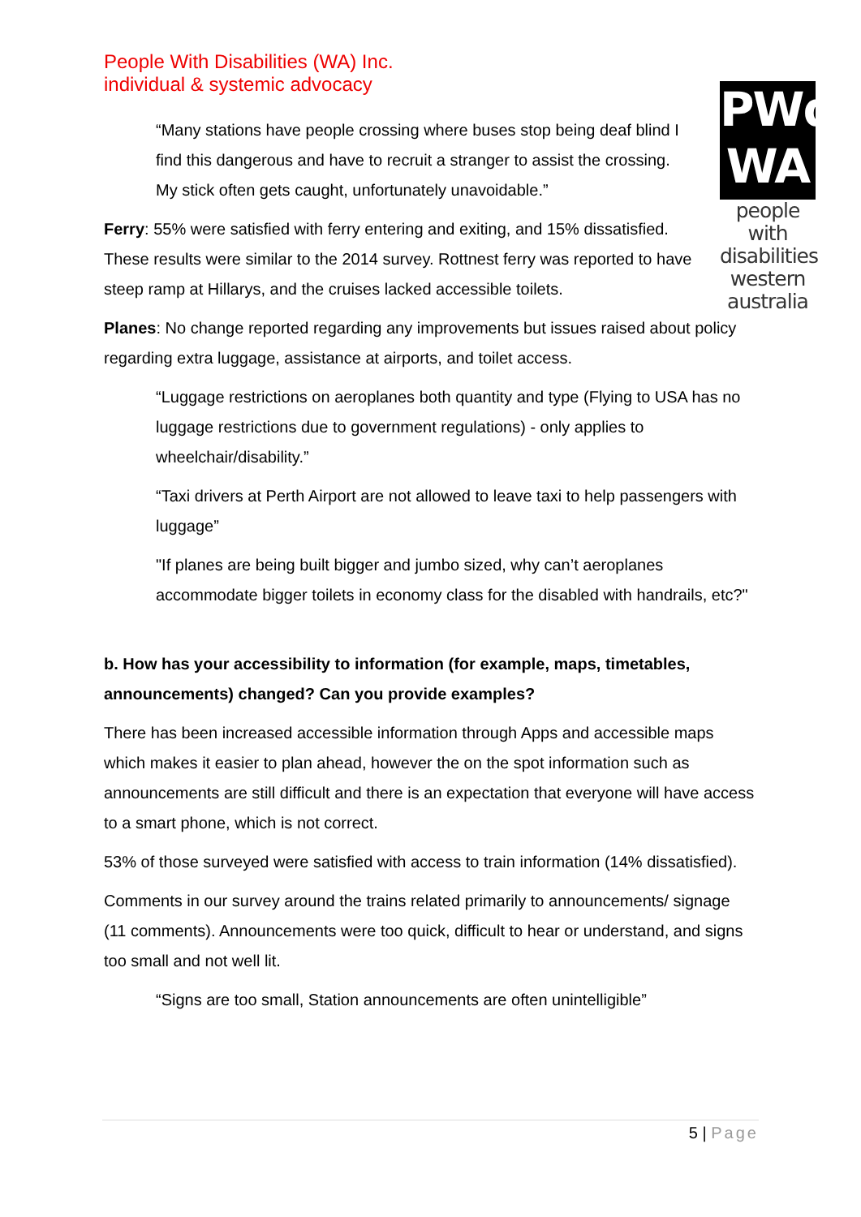People With Disabilities (WA) Inc.
individual & systemic advocacy
PWd
WA
people with
disabilities
western
australia
“Many stations have people crossing where buses stop being deaf blind I find this dangerous and have to recruit a stranger to assist the crossing. My stick often gets caught, unfortunately unavoidable.”
Ferry: 55% were satisfied with ferry entering and exiting, and 15% dissatisfied. These results were similar to the 2014 survey. Rottnest ferry was reported to have steep ramp at Hillarys, and the cruises lacked accessible toilets.
Planes: No change reported regarding any improvements but issues raised about policy regarding extra luggage, assistance at airports, and toilet access.
“Luggage restrictions on aeroplanes both quantity and type (Flying to USA has no luggage restrictions due to government regulations) - only applies to wheelchair/disability.”
“Taxi drivers at Perth Airport are not allowed to leave taxi to help passengers with luggage”
"If planes are being built bigger and jumbo sized, why can’t aeroplanes accommodate bigger toilets in economy class for the disabled with handrails, etc?"
b. How has your accessibility to information (for example, maps, timetables, announcements) changed? Can you provide examples?
There has been increased accessible information through Apps and accessible maps which makes it easier to plan ahead, however the on the spot information such as announcements are still difficult and there is an expectation that everyone will have access to a smart phone, which is not correct.
53% of those surveyed were satisfied with access to train information (14% dissatisfied).
Comments in our survey around the trains related primarily to announcements/ signage (11 comments). Announcements were too quick, difficult to hear or understand, and signs too small and not well lit.
“Signs are too small, Station announcements are often unintelligible”
5 | Page